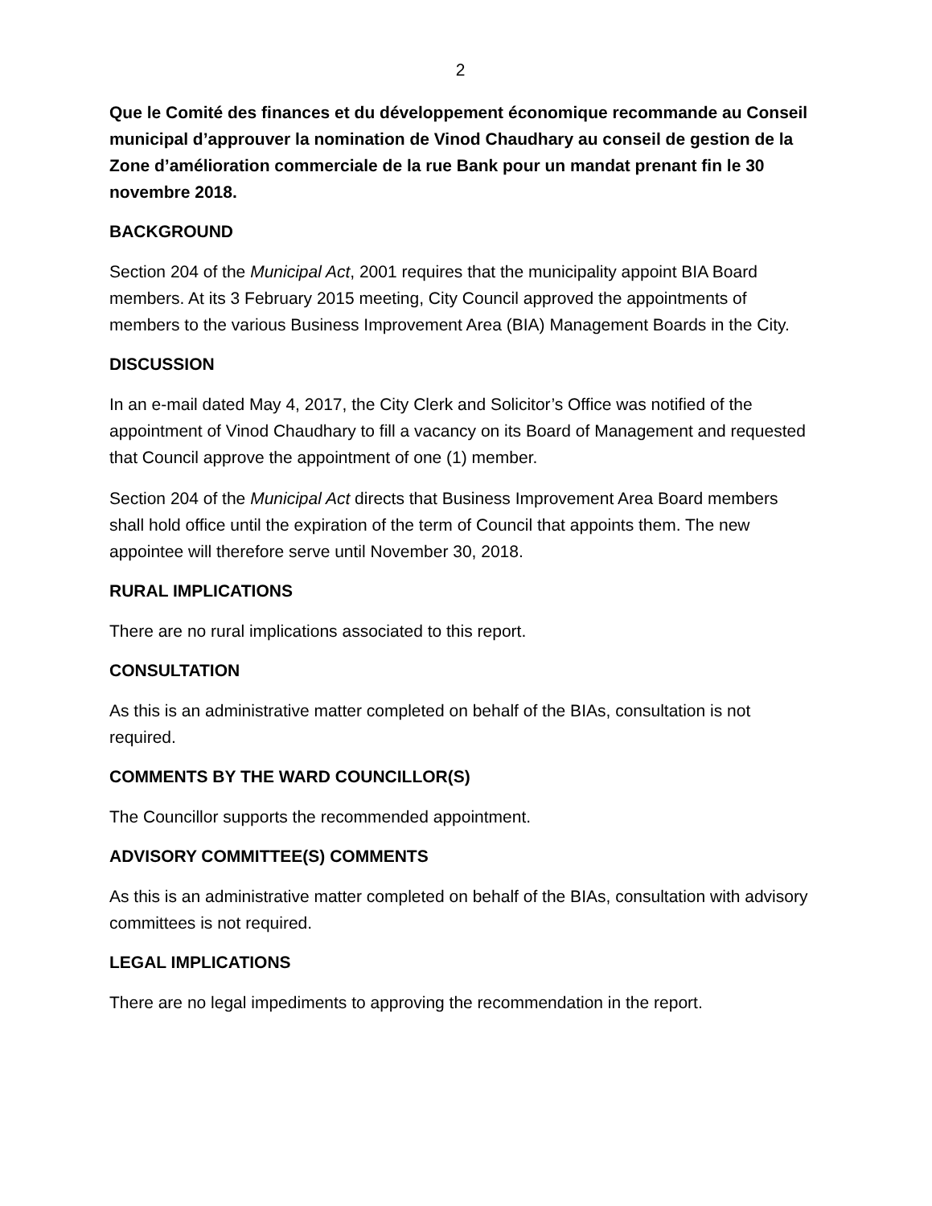2
Que le Comité des finances et du développement économique recommande au Conseil municipal d’approuver la nomination de Vinod Chaudhary au conseil de gestion de la Zone d’amélioration commerciale de la rue Bank pour un mandat prenant fin le 30 novembre 2018.
BACKGROUND
Section 204 of the Municipal Act, 2001 requires that the municipality appoint BIA Board members. At its 3 February 2015 meeting, City Council approved the appointments of members to the various Business Improvement Area (BIA) Management Boards in the City.
DISCUSSION
In an e-mail dated May 4, 2017, the City Clerk and Solicitor’s Office was notified of the appointment of Vinod Chaudhary to fill a vacancy on its Board of Management and requested that Council approve the appointment of one (1) member.
Section 204 of the Municipal Act directs that Business Improvement Area Board members shall hold office until the expiration of the term of Council that appoints them. The new appointee will therefore serve until November 30, 2018.
RURAL IMPLICATIONS
There are no rural implications associated to this report.
CONSULTATION
As this is an administrative matter completed on behalf of the BIAs, consultation is not required.
COMMENTS BY THE WARD COUNCILLOR(S)
The Councillor supports the recommended appointment.
ADVISORY COMMITTEE(S) COMMENTS
As this is an administrative matter completed on behalf of the BIAs, consultation with advisory committees is not required.
LEGAL IMPLICATIONS
There are no legal impediments to approving the recommendation in the report.